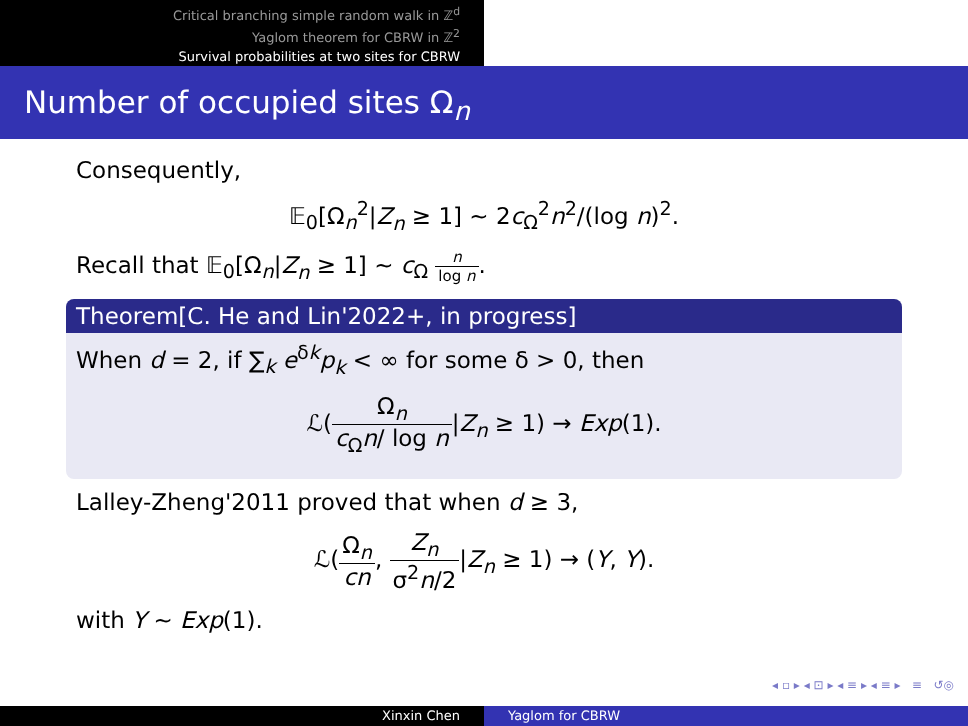Critical branching simple random walk in ℤ<sup>d</sup>
Yaglom theorem for CBRW in ℤ<sup>2</sup>
Survival probabilities at two sites for CBRW
Number of occupied sites Ω<sub>n</sub>
Consequently,
𝔼<sub>0</sub>[Ω<sub>n</sub><sup>2</sup>|Z<sub>n</sub> ≥ 1] ∼ 2c<sub>Ω</sub><sup>2</sup>n<sup>2</sup>/(log n)<sup>2</sup>.
Recall that 𝔼<sub>0</sub>[Ω<sub>n</sub>|Z<sub>n</sub> ≥ 1] ∼ c<sub>Ω</sub> n log n.
Theorem[C. He and Lin'2022+, in progress]
When d = 2, if ∑<sub>k</sub> e<sup>δk</sup>p<sub>k</sub> < ∞ for some δ > 0, then
ℒ(Ω<sub>n</sub> c<sub>Ω</sub>n/ log n|Z<sub>n</sub> ≥ 1) → Exp(1).
Lalley-Zheng'2011 proved that when d ≥ 3,
ℒ(Ω<sub>n</sub> cn, Z<sub>n</sub> σ<sup>2</sup>n/2|Z<sub>n</sub> ≥ 1) → (Y, Y).
with Y ∼ Exp(1).
◂ ▫ ▸ ◂ ⊡ ▸ ◂ ≡ ▸ ◂ ≡ ▸ ≡ ↺◎
Xinxin Chen Yaglom for CBRW